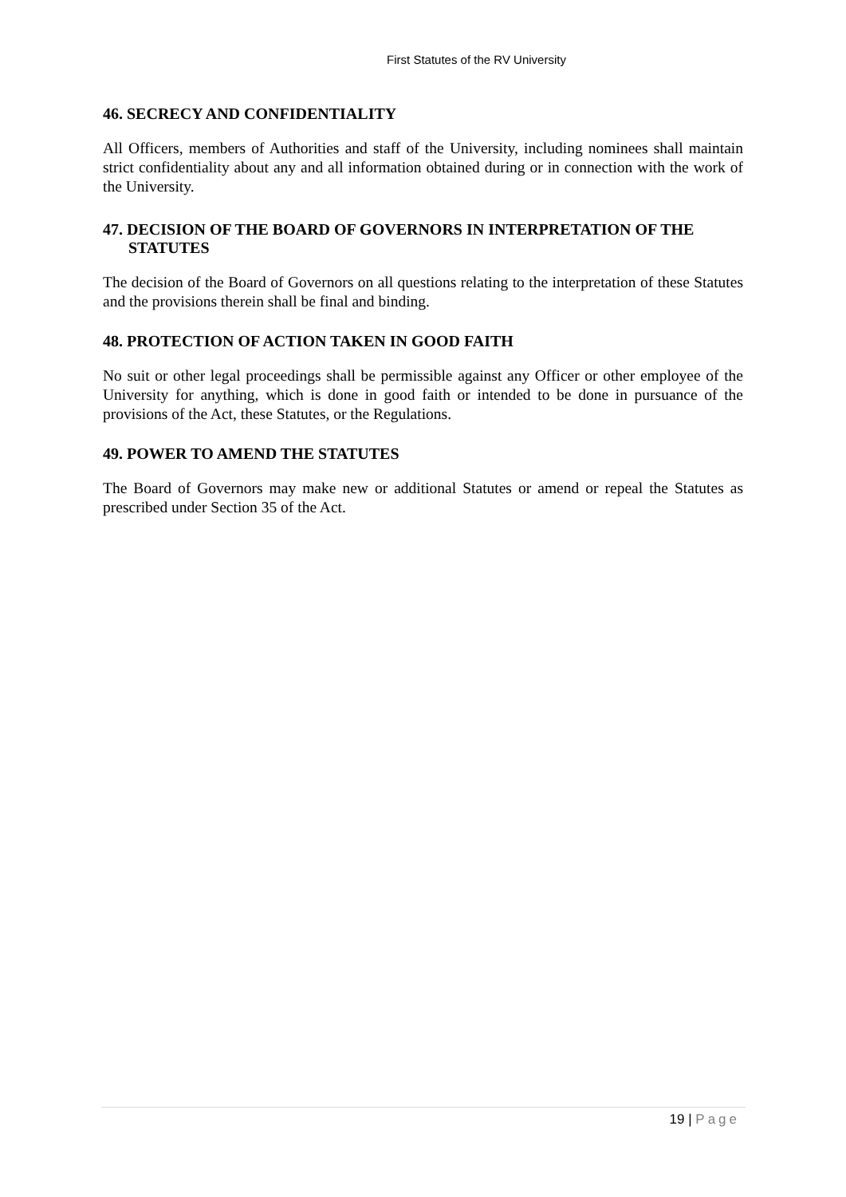First Statutes of the RV University
46. SECRECY AND CONFIDENTIALITY
All Officers, members of Authorities and staff of the University, including nominees shall maintain strict confidentiality about any and all information obtained during or in connection with the work of the University.
47. DECISION OF THE BOARD OF GOVERNORS IN INTERPRETATION OF THE STATUTES
The decision of the Board of Governors on all questions relating to the interpretation of these Statutes and the provisions therein shall be final and binding.
48. PROTECTION OF ACTION TAKEN IN GOOD FAITH
No suit or other legal proceedings shall be permissible against any Officer or other employee of the University for anything, which is done in good faith or intended to be done in pursuance of the provisions of the Act, these Statutes, or the Regulations.
49. POWER TO AMEND THE STATUTES
The Board of Governors may make new or additional Statutes or amend or repeal the Statutes as prescribed under Section 35 of the Act.
19 | Page